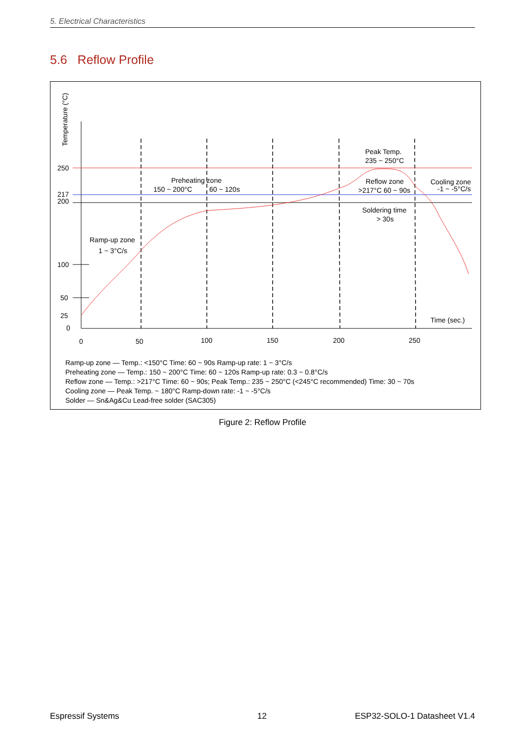5. Electrical Characteristics
5.6 Reflow Profile
250
217
200
100
50
25
0
0
50
100
150
200
250
Time (sec.)
Temperature (°C)
Ramp-up zone
1 ~ 3°C/s
Preheating zone
150 ~ 200°C
60 ~ 120s
Peak Temp.
235 ~ 250°C
Reflow zone
>217°C 60 ~ 90s
Cooling zone
-1 ~ -5°C/s
Soldering time
> 30s
Ramp-up zone — Temp.: <150°C Time: 60 ~ 90s Ramp-up rate: 1 ~ 3°C/s
Preheating zone — Temp.: 150 ~ 200°C Time: 60 ~ 120s Ramp-up rate: 0.3 ~ 0.8°C/s
Reflow zone — Temp.: >217°C Time: 60 ~ 90s; Peak Temp.: 235 ~ 250°C (<245°C recommended) Time: 30 ~ 70s
Cooling zone — Peak Temp. ~ 180°C Ramp-down rate: -1 ~ -5°C/s
Solder — Sn&Ag&Cu Lead-free solder (SAC305)
Figure 2: Reflow Profile
Espressif Systems 12 ESP32-SOLO-1 Datasheet V1.4